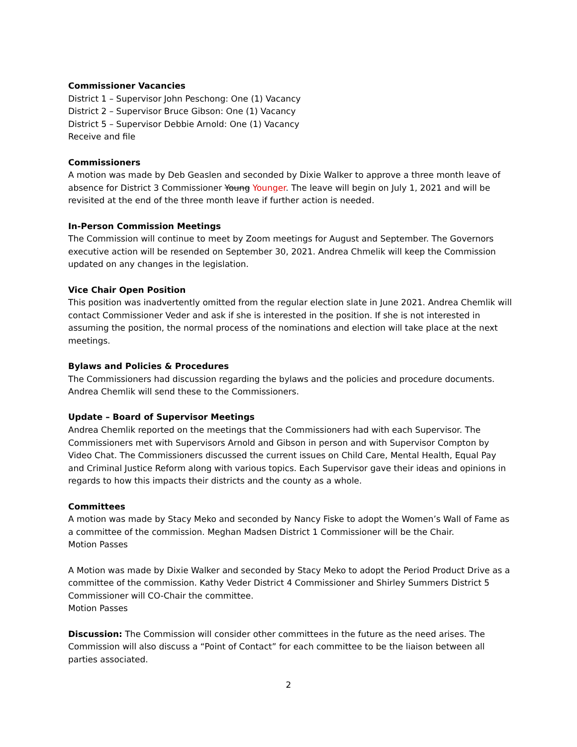Commissioner Vacancies
District 1 – Supervisor John Peschong: One (1) Vacancy
District 2 – Supervisor Bruce Gibson: One (1) Vacancy
District 5 – Supervisor Debbie Arnold: One (1) Vacancy
Receive and file
Commissioners
A motion was made by Deb Geaslen and seconded by Dixie Walker to approve a three month leave of absence for District 3 Commissioner Young Younger. The leave will begin on July 1, 2021 and will be revisited at the end of the three month leave if further action is needed.
In-Person Commission Meetings
The Commission will continue to meet by Zoom meetings for August and September. The Governors executive action will be resended on September 30, 2021. Andrea Chmelik will keep the Commission updated on any changes in the legislation.
Vice Chair Open Position
This position was inadvertently omitted from the regular election slate in June 2021. Andrea Chemlik will contact Commissioner Veder and ask if she is interested in the position. If she is not interested in assuming the position, the normal process of the nominations and election will take place at the next meetings.
Bylaws and Policies & Procedures
The Commissioners had discussion regarding the bylaws and the policies and procedure documents. Andrea Chemlik will send these to the Commissioners.
Update – Board of Supervisor Meetings
Andrea Chemlik reported on the meetings that the Commissioners had with each Supervisor. The Commissioners met with Supervisors Arnold and Gibson in person and with Supervisor Compton by Video Chat. The Commissioners discussed the current issues on Child Care, Mental Health, Equal Pay and Criminal Justice Reform along with various topics. Each Supervisor gave their ideas and opinions in regards to how this impacts their districts and the county as a whole.
Committees
A motion was made by Stacy Meko and seconded by Nancy Fiske to adopt the Women’s Wall of Fame as a committee of the commission. Meghan Madsen District 1 Commissioner will be the Chair.
Motion Passes
A Motion was made by Dixie Walker and seconded by Stacy Meko to adopt the Period Product Drive as a committee of the commission. Kathy Veder District 4 Commissioner and Shirley Summers District 5 Commissioner will CO-Chair the committee.
Motion Passes
Discussion: The Commission will consider other committees in the future as the need arises. The Commission will also discuss a “Point of Contact” for each committee to be the liaison between all parties associated.
2